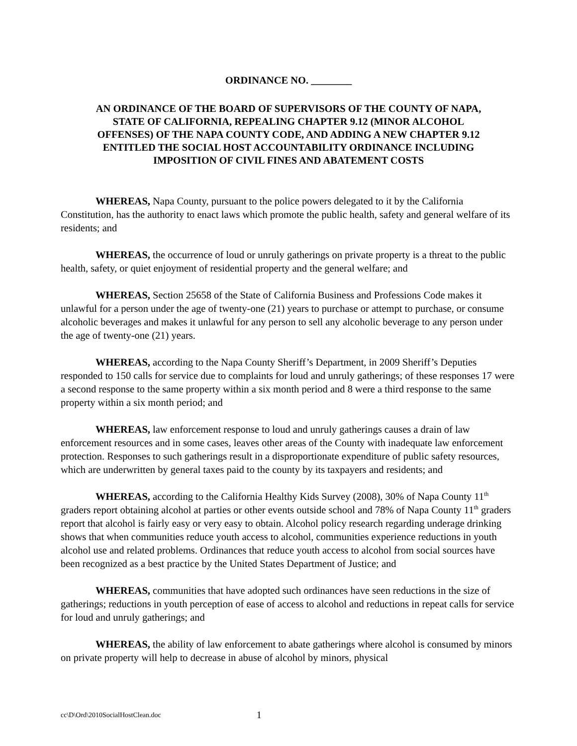ORDINANCE NO. ________
AN ORDINANCE OF THE BOARD OF SUPERVISORS OF THE COUNTY OF NAPA, STATE OF CALIFORNIA, REPEALING CHAPTER 9.12 (MINOR ALCOHOL OFFENSES) OF THE NAPA COUNTY CODE, AND ADDING A NEW CHAPTER 9.12 ENTITLED THE SOCIAL HOST ACCOUNTABILITY ORDINANCE INCLUDING IMPOSITION OF CIVIL FINES AND ABATEMENT COSTS
WHEREAS, Napa County, pursuant to the police powers delegated to it by the California Constitution, has the authority to enact laws which promote the public health, safety and general welfare of its residents; and
WHEREAS, the occurrence of loud or unruly gatherings on private property is a threat to the public health, safety, or quiet enjoyment of residential property and the general welfare; and
WHEREAS, Section 25658 of the State of California Business and Professions Code makes it unlawful for a person under the age of twenty-one (21) years to purchase or attempt to purchase, or consume alcoholic beverages and makes it unlawful for any person to sell any alcoholic beverage to any person under the age of twenty-one (21) years.
WHEREAS, according to the Napa County Sheriff’s Department, in 2009 Sheriff’s Deputies responded to 150 calls for service due to complaints for loud and unruly gatherings; of these responses 17 were a second response to the same property within a six month period and 8 were a third response to the same property within a six month period; and
WHEREAS, law enforcement response to loud and unruly gatherings causes a drain of law enforcement resources and in some cases, leaves other areas of the County with inadequate law enforcement protection. Responses to such gatherings result in a disproportionate expenditure of public safety resources, which are underwritten by general taxes paid to the county by its taxpayers and residents; and
WHEREAS, according to the California Healthy Kids Survey (2008), 30% of Napa County 11<sup>th</sup> graders report obtaining alcohol at parties or other events outside school and 78% of Napa County 11<sup>th</sup> graders report that alcohol is fairly easy or very easy to obtain. Alcohol policy research regarding underage drinking shows that when communities reduce youth access to alcohol, communities experience reductions in youth alcohol use and related problems. Ordinances that reduce youth access to alcohol from social sources have been recognized as a best practice by the United States Department of Justice; and
WHEREAS, communities that have adopted such ordinances have seen reductions in the size of gatherings; reductions in youth perception of ease of access to alcohol and reductions in repeat calls for service for loud and unruly gatherings; and
WHEREAS, the ability of law enforcement to abate gatherings where alcohol is consumed by minors on private property will help to decrease in abuse of alcohol by minors, physical
cc\D\Ord\2010SocialHostClean.doc 1